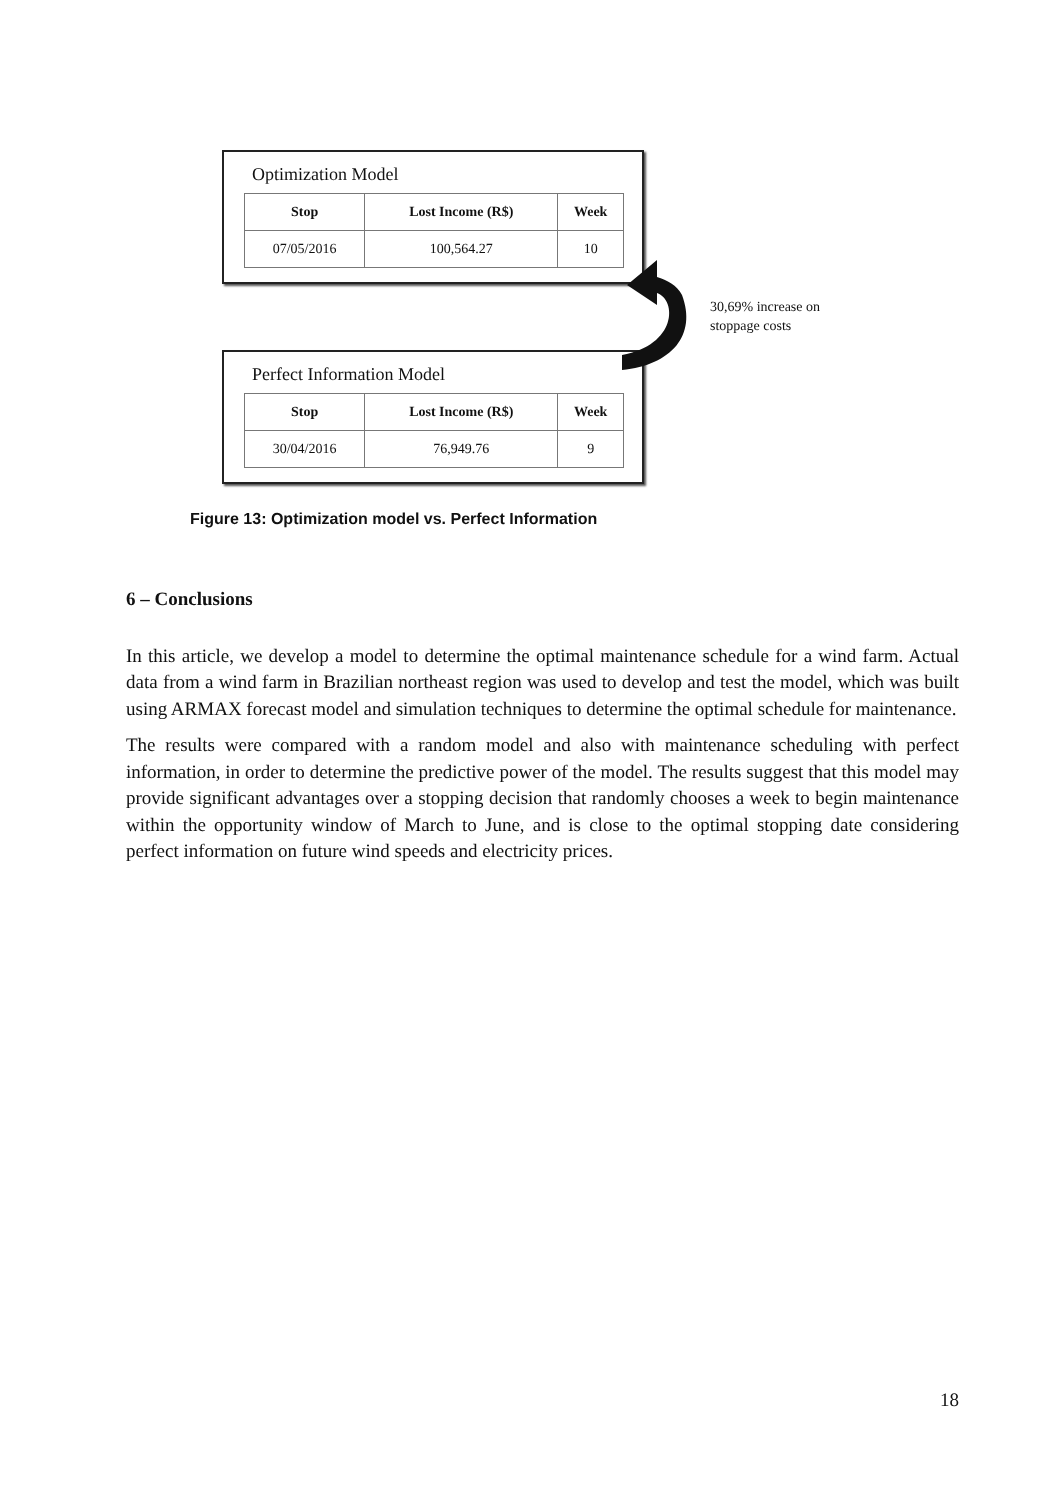Optimization Model
| Stop | Lost Income (R$) | Week |
| --- | --- | --- |
| 07/05/2016 | 100,564.27 | 10 |
Perfect Information Model
| Stop | Lost Income (R$) | Week |
| --- | --- | --- |
| 30/04/2016 | 76,949.76 | 9 |
30,69% increase on
stoppage costs
Figure 13: Optimization model vs. Perfect Information
6 – Conclusions
In this article, we develop a model to determine the optimal maintenance schedule for a wind farm. Actual data from a wind farm in Brazilian northeast region was used to develop and test the model, which was built using ARMAX forecast model and simulation techniques to determine the optimal schedule for maintenance.
The results were compared with a random model and also with maintenance scheduling with perfect information, in order to determine the predictive power of the model. The results suggest that this model may provide significant advantages over a stopping decision that randomly chooses a week to begin maintenance within the opportunity window of March to June, and is close to the optimal stopping date considering perfect information on future wind speeds and electricity prices.
18